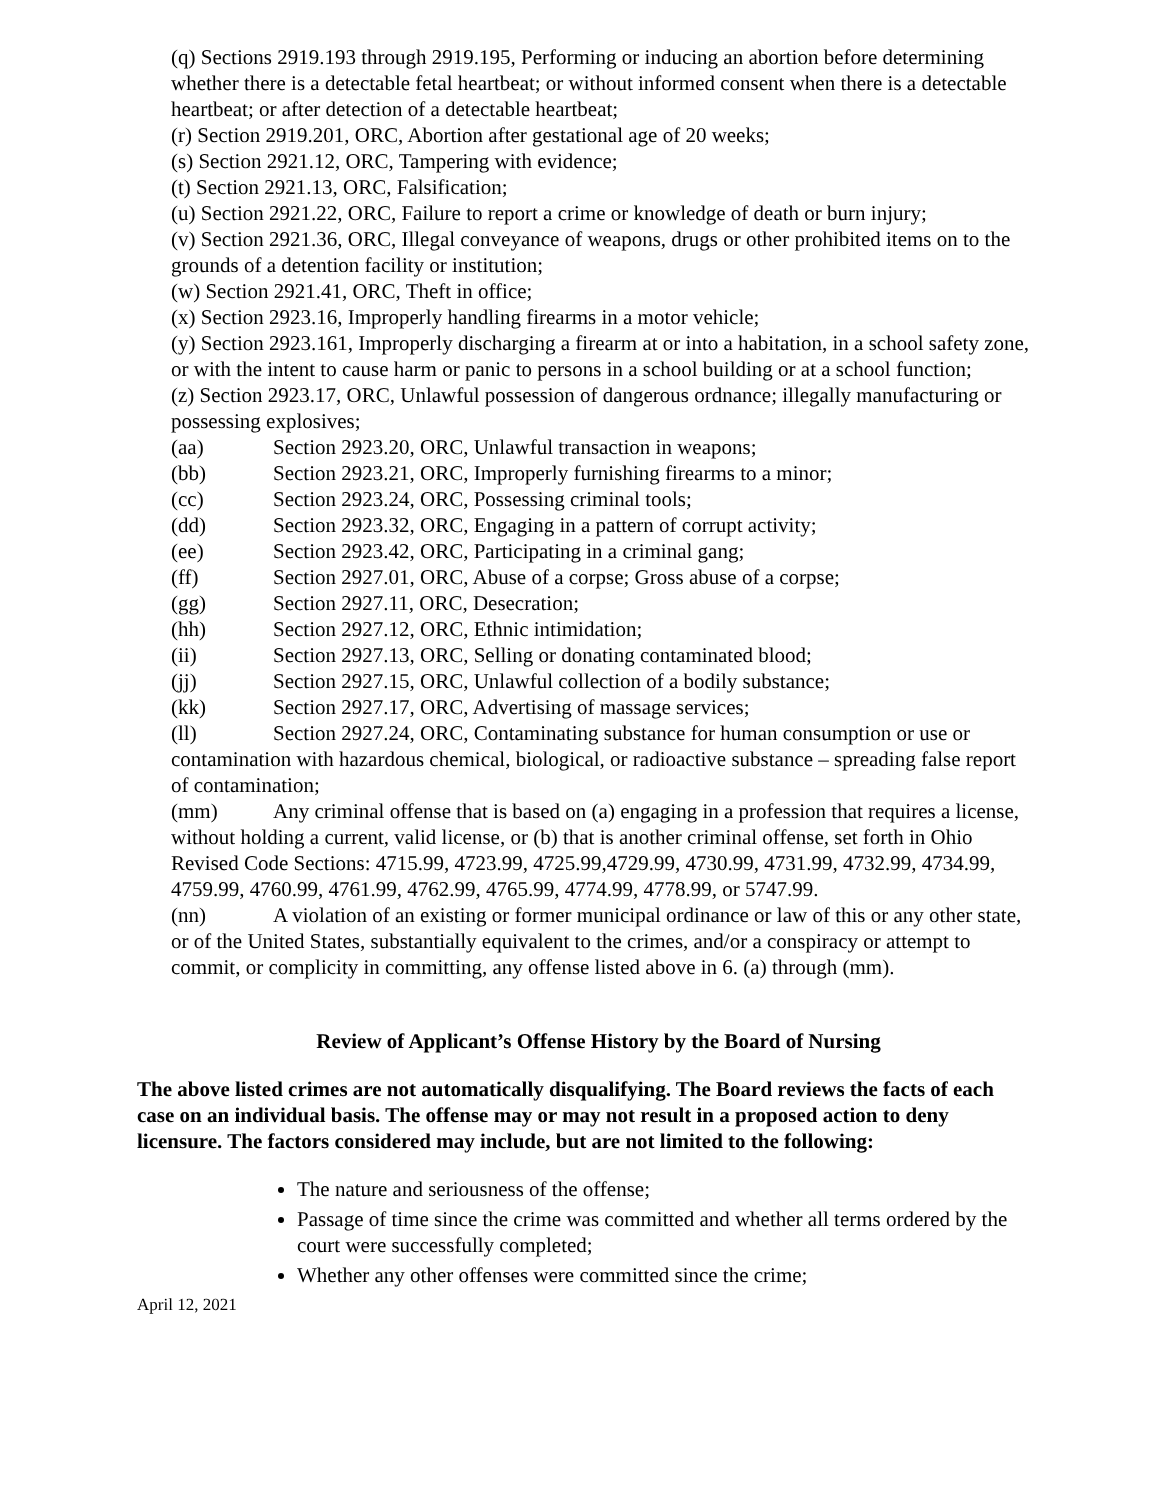(q) Sections 2919.193 through 2919.195, Performing or inducing an abortion before determining whether there is a detectable fetal heartbeat; or without informed consent when there is a detectable heartbeat; or after detection of a detectable heartbeat;
(r) Section 2919.201, ORC, Abortion after gestational age of 20 weeks;
(s) Section 2921.12, ORC, Tampering with evidence;
(t) Section 2921.13, ORC, Falsification;
(u) Section 2921.22, ORC, Failure to report a crime or knowledge of death or burn injury;
(v) Section 2921.36, ORC, Illegal conveyance of weapons, drugs or other prohibited items on to the grounds of a detention facility or institution;
(w) Section 2921.41, ORC, Theft in office;
(x) Section 2923.16, Improperly handling firearms in a motor vehicle;
(y) Section 2923.161, Improperly discharging a firearm at or into a habitation, in a school safety zone, or with the intent to cause harm or panic to persons in a school building or at a school function;
(z) Section 2923.17, ORC, Unlawful possession of dangerous ordnance; illegally manufacturing or possessing explosives;
(aa) Section 2923.20, ORC, Unlawful transaction in weapons;
(bb) Section 2923.21, ORC, Improperly furnishing firearms to a minor;
(cc) Section 2923.24, ORC, Possessing criminal tools;
(dd) Section 2923.32, ORC, Engaging in a pattern of corrupt activity;
(ee) Section 2923.42, ORC, Participating in a criminal gang;
(ff) Section 2927.01, ORC, Abuse of a corpse; Gross abuse of a corpse;
(gg) Section 2927.11, ORC, Desecration;
(hh) Section 2927.12, ORC, Ethnic intimidation;
(ii) Section 2927.13, ORC, Selling or donating contaminated blood;
(jj) Section 2927.15, ORC, Unlawful collection of a bodily substance;
(kk) Section 2927.17, ORC, Advertising of massage services;
(ll) Section 2927.24, ORC, Contaminating substance for human consumption or use or contamination with hazardous chemical, biological, or radioactive substance – spreading false report of contamination;
(mm) Any criminal offense that is based on (a) engaging in a profession that requires a license, without holding a current, valid license, or (b) that is another criminal offense, set forth in Ohio Revised Code Sections: 4715.99, 4723.99, 4725.99,4729.99, 4730.99, 4731.99, 4732.99, 4734.99, 4759.99, 4760.99, 4761.99, 4762.99, 4765.99, 4774.99, 4778.99, or 5747.99.
(nn) A violation of an existing or former municipal ordinance or law of this or any other state, or of the United States, substantially equivalent to the crimes, and/or a conspiracy or attempt to commit, or complicity in committing, any offense listed above in 6. (a) through (mm).
Review of Applicant’s Offense History by the Board of Nursing
The above listed crimes are not automatically disqualifying. The Board reviews the facts of each case on an individual basis. The offense may or may not result in a proposed action to deny licensure. The factors considered may include, but are not limited to the following:
The nature and seriousness of the offense;
Passage of time since the crime was committed and whether all terms ordered by the court were successfully completed;
Whether any other offenses were committed since the crime;
April 12, 2021